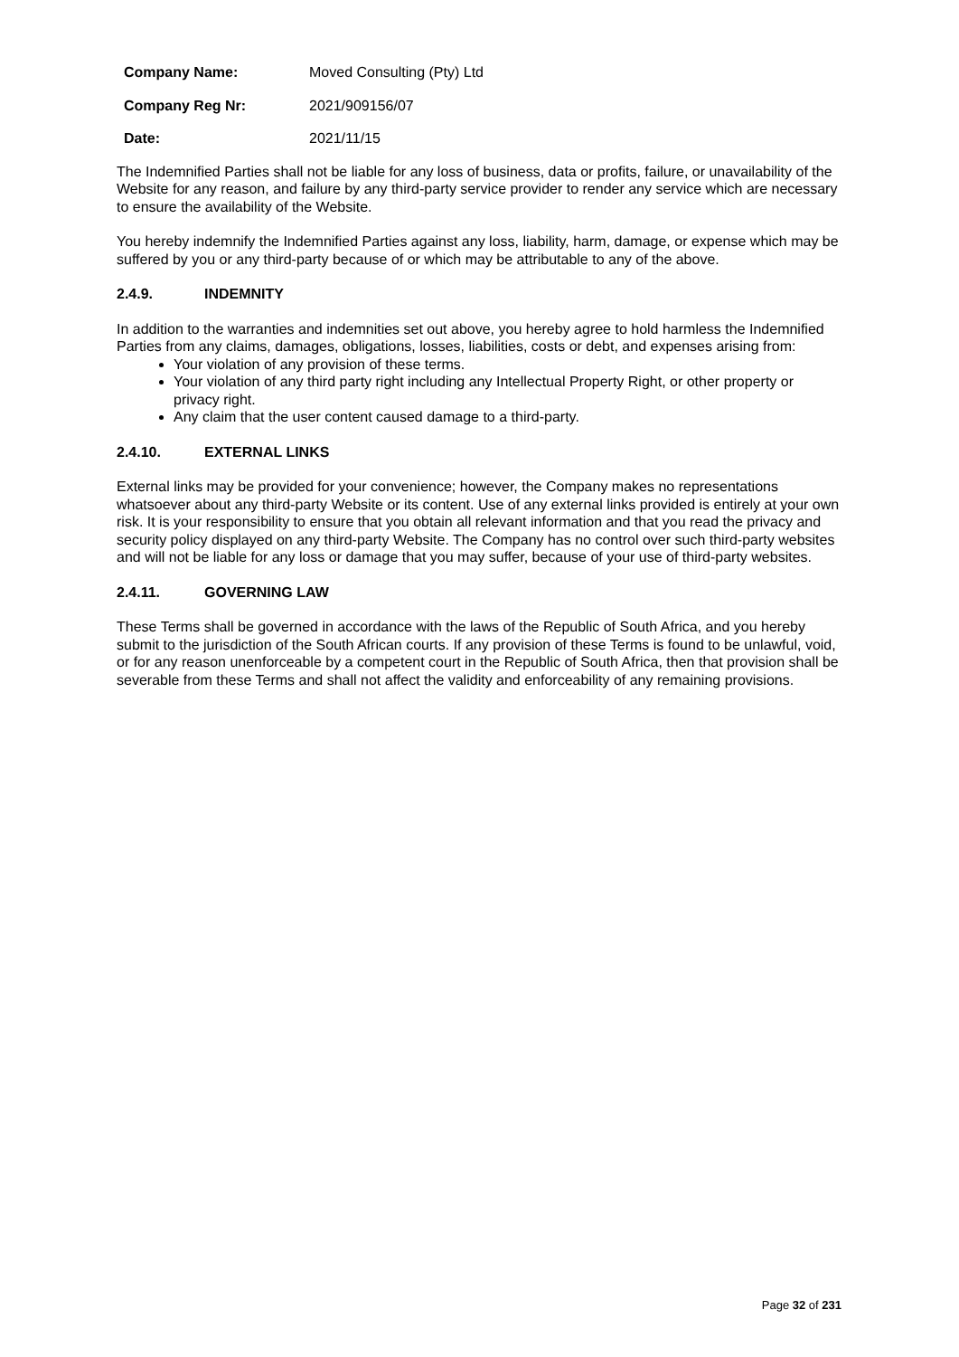| Company Name: | Moved Consulting (Pty) Ltd |
| Company Reg Nr: | 2021/909156/07 |
| Date: | 2021/11/15 |
The Indemnified Parties shall not be liable for any loss of business, data or profits, failure, or unavailability of the Website for any reason, and failure by any third-party service provider to render any service which are necessary to ensure the availability of the Website.
You hereby indemnify the Indemnified Parties against any loss, liability, harm, damage, or expense which may be suffered by you or any third-party because of or which may be attributable to any of the above.
2.4.9. INDEMNITY
In addition to the warranties and indemnities set out above, you hereby agree to hold harmless the Indemnified Parties from any claims, damages, obligations, losses, liabilities, costs or debt, and expenses arising from:
Your violation of any provision of these terms.
Your violation of any third party right including any Intellectual Property Right, or other property or privacy right.
Any claim that the user content caused damage to a third-party.
2.4.10. EXTERNAL LINKS
External links may be provided for your convenience; however, the Company makes no representations whatsoever about any third-party Website or its content. Use of any external links provided is entirely at your own risk. It is your responsibility to ensure that you obtain all relevant information and that you read the privacy and security policy displayed on any third-party Website. The Company has no control over such third-party websites and will not be liable for any loss or damage that you may suffer, because of your use of third-party websites.
2.4.11. GOVERNING LAW
These Terms shall be governed in accordance with the laws of the Republic of South Africa, and you hereby submit to the jurisdiction of the South African courts. If any provision of these Terms is found to be unlawful, void, or for any reason unenforceable by a competent court in the Republic of South Africa, then that provision shall be severable from these Terms and shall not affect the validity and enforceability of any remaining provisions.
Page 32 of 231